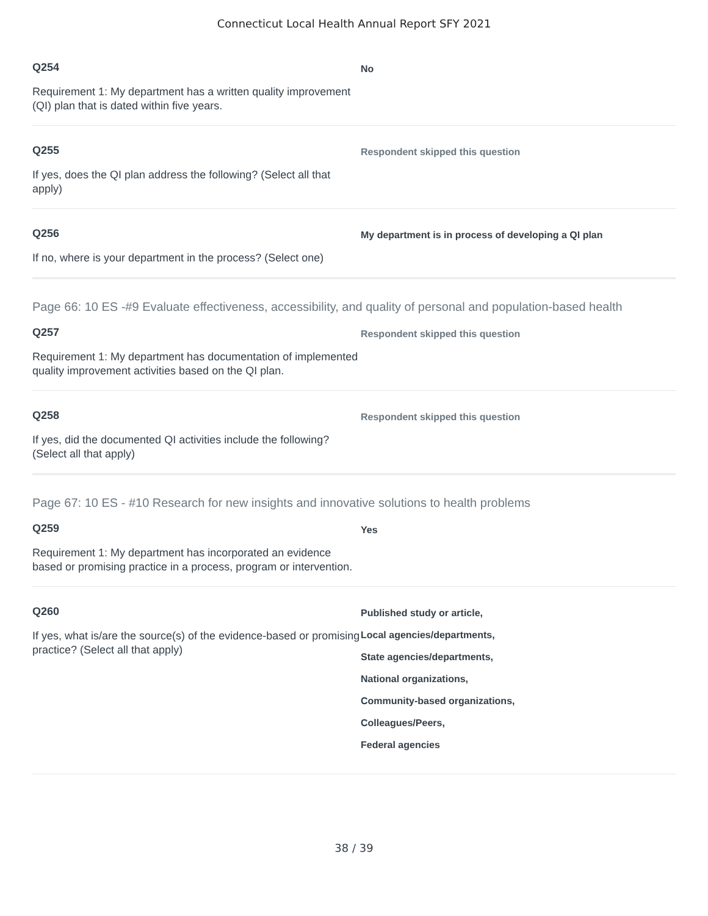Connecticut Local Health Annual Report SFY 2021
Q254
Requirement 1: My department has a written quality improvement (QI) plan that is dated within five years.
No
Q255
If yes, does the QI plan address the following? (Select all that apply)
Respondent skipped this question
Q256
If no, where is your department in the process? (Select one)
My department is in process of developing a QI plan
Page 66: 10 ES -#9 Evaluate effectiveness, accessibility, and quality of personal and population-based health
Q257
Requirement 1: My department has documentation of implemented quality improvement activities based on the QI plan.
Respondent skipped this question
Q258
If yes, did the documented QI activities include the following? (Select all that apply)
Respondent skipped this question
Page 67: 10 ES - #10 Research for new insights and innovative solutions to health problems
Q259
Requirement 1: My department has incorporated an evidence based or promising practice in a process, program or intervention.
Yes
Q260
If yes, what is/are the source(s) of the evidence-based or promising practice? (Select all that apply)
Published study or article,
Local agencies/departments,
State agencies/departments,
National organizations,
Community-based organizations,
Colleagues/Peers,
Federal agencies
38 / 39